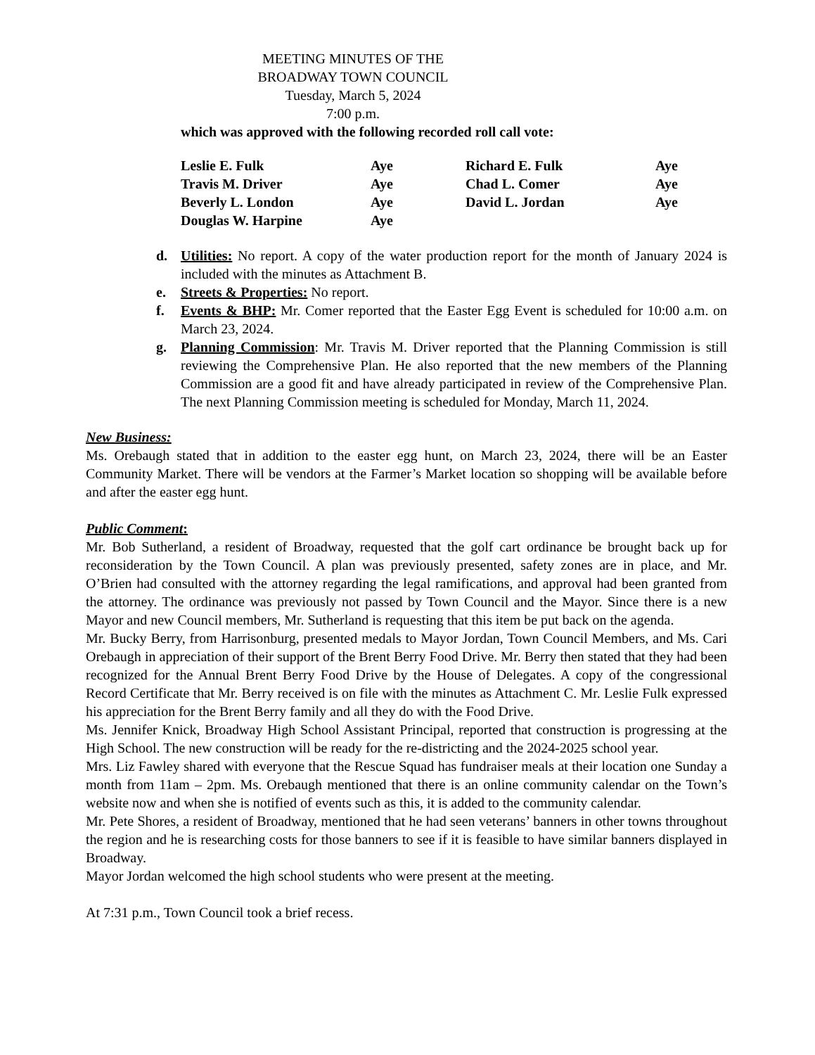MEETING MINUTES OF THE
BROADWAY TOWN COUNCIL
Tuesday, March 5, 2024
7:00 p.m.
which was approved with the following recorded roll call vote:
| Leslie E. Fulk | Aye | Richard E. Fulk | Aye |
| Travis M. Driver | Aye | Chad L. Comer | Aye |
| Beverly L. London | Aye | David L. Jordan | Aye |
| Douglas W. Harpine | Aye | | |
d. Utilities: No report. A copy of the water production report for the month of January 2024 is included with the minutes as Attachment B.
e. Streets & Properties: No report.
f. Events & BHP: Mr. Comer reported that the Easter Egg Event is scheduled for 10:00 a.m. on March 23, 2024.
g. Planning Commission: Mr. Travis M. Driver reported that the Planning Commission is still reviewing the Comprehensive Plan. He also reported that the new members of the Planning Commission are a good fit and have already participated in review of the Comprehensive Plan. The next Planning Commission meeting is scheduled for Monday, March 11, 2024.
New Business:
Ms. Orebaugh stated that in addition to the easter egg hunt, on March 23, 2024, there will be an Easter Community Market. There will be vendors at the Farmer’s Market location so shopping will be available before and after the easter egg hunt.
Public Comment:
Mr. Bob Sutherland, a resident of Broadway, requested that the golf cart ordinance be brought back up for reconsideration by the Town Council. A plan was previously presented, safety zones are in place, and Mr. O’Brien had consulted with the attorney regarding the legal ramifications, and approval had been granted from the attorney. The ordinance was previously not passed by Town Council and the Mayor. Since there is a new Mayor and new Council members, Mr. Sutherland is requesting that this item be put back on the agenda.
Mr. Bucky Berry, from Harrisonburg, presented medals to Mayor Jordan, Town Council Members, and Ms. Cari Orebaugh in appreciation of their support of the Brent Berry Food Drive. Mr. Berry then stated that they had been recognized for the Annual Brent Berry Food Drive by the House of Delegates. A copy of the congressional Record Certificate that Mr. Berry received is on file with the minutes as Attachment C. Mr. Leslie Fulk expressed his appreciation for the Brent Berry family and all they do with the Food Drive.
Ms. Jennifer Knick, Broadway High School Assistant Principal, reported that construction is progressing at the High School. The new construction will be ready for the re-districting and the 2024-2025 school year.
Mrs. Liz Fawley shared with everyone that the Rescue Squad has fundraiser meals at their location one Sunday a month from 11am – 2pm. Ms. Orebaugh mentioned that there is an online community calendar on the Town’s website now and when she is notified of events such as this, it is added to the community calendar.
Mr. Pete Shores, a resident of Broadway, mentioned that he had seen veterans’ banners in other towns throughout the region and he is researching costs for those banners to see if it is feasible to have similar banners displayed in Broadway.
Mayor Jordan welcomed the high school students who were present at the meeting.
At 7:31 p.m., Town Council took a brief recess.